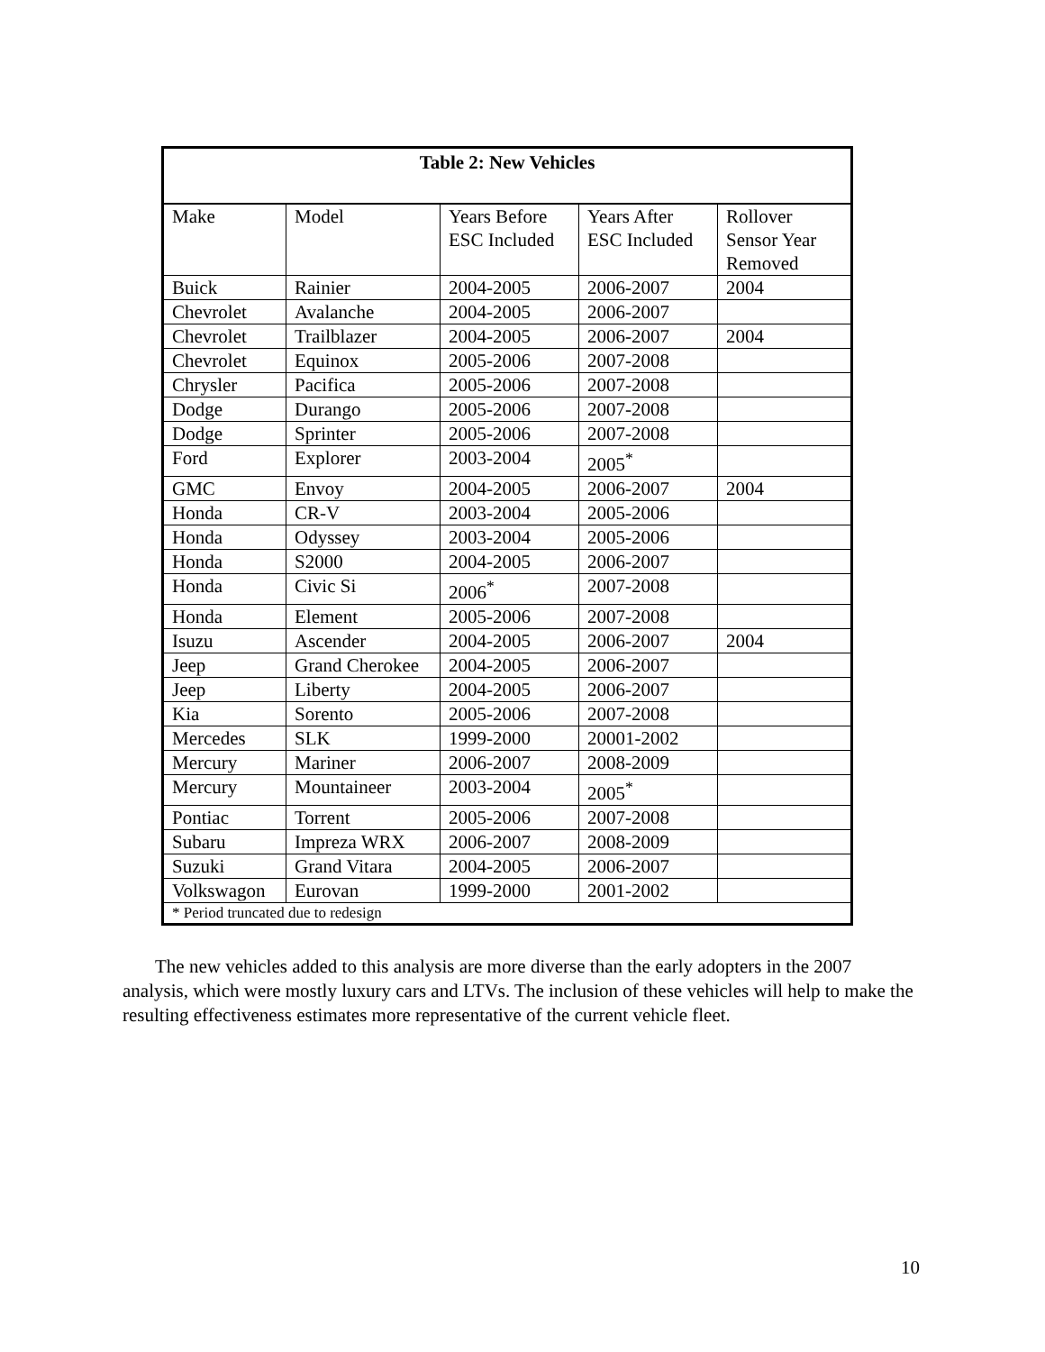| Table 2: New Vehicles | | | | |
| --- | --- | --- | --- | --- |
| Make | Model | Years Before ESC Included | Years After ESC Included | Rollover Sensor Year Removed |
| Buick | Rainier | 2004-2005 | 2006-2007 | 2004 |
| Chevrolet | Avalanche | 2004-2005 | 2006-2007 | |
| Chevrolet | Trailblazer | 2004-2005 | 2006-2007 | 2004 |
| Chevrolet | Equinox | 2005-2006 | 2007-2008 | |
| Chrysler | Pacifica | 2005-2006 | 2007-2008 | |
| Dodge | Durango | 2005-2006 | 2007-2008 | |
| Dodge | Sprinter | 2005-2006 | 2007-2008 | |
| Ford | Explorer | 2003-2004 | 2005<sup>*</sup> | |
| GMC | Envoy | 2004-2005 | 2006-2007 | 2004 |
| Honda | CR-V | 2003-2004 | 2005-2006 | |
| Honda | Odyssey | 2003-2004 | 2005-2006 | |
| Honda | S2000 | 2004-2005 | 2006-2007 | |
| Honda | Civic Si | 2006<sup>*</sup> | 2007-2008 | |
| Honda | Element | 2005-2006 | 2007-2008 | |
| Isuzu | Ascender | 2004-2005 | 2006-2007 | 2004 |
| Jeep | Grand Cherokee | 2004-2005 | 2006-2007 | |
| Jeep | Liberty | 2004-2005 | 2006-2007 | |
| Kia | Sorento | 2005-2006 | 2007-2008 | |
| Mercedes | SLK | 1999-2000 | 20001-2002 | |
| Mercury | Mariner | 2006-2007 | 2008-2009 | |
| Mercury | Mountaineer | 2003-2004 | 2005<sup>*</sup> | |
| Pontiac | Torrent | 2005-2006 | 2007-2008 | |
| Subaru | Impreza WRX | 2006-2007 | 2008-2009 | |
| Suzuki | Grand Vitara | 2004-2005 | 2006-2007 | |
| Volkswagon | Eurovan | 1999-2000 | 2001-2002 | |
| * Period truncated due to redesign | | | | |
The new vehicles added to this analysis are more diverse than the early adopters in the 2007 analysis, which were mostly luxury cars and LTVs. The inclusion of these vehicles will help to make the resulting effectiveness estimates more representative of the current vehicle fleet.
10